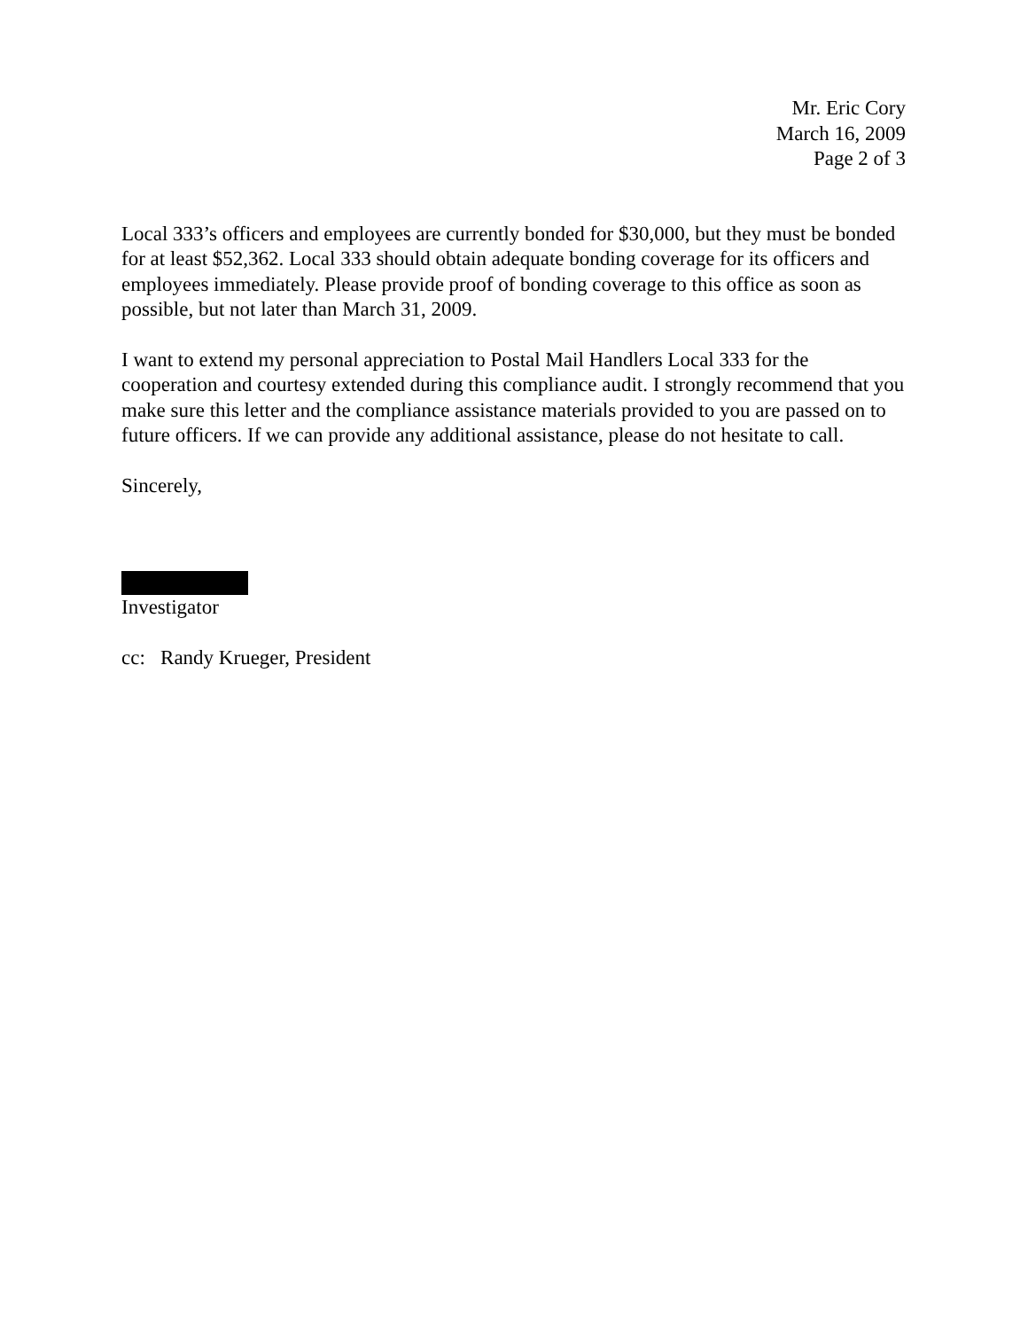Mr. Eric Cory
March 16, 2009
Page 2 of 3
Local 333’s officers and employees are currently bonded for $30,000, but they must be bonded for at least $52,362. Local 333 should obtain adequate bonding coverage for its officers and employees immediately. Please provide proof of bonding coverage to this office as soon as possible, but not later than March 31, 2009.
I want to extend my personal appreciation to Postal Mail Handlers Local 333 for the cooperation and courtesy extended during this compliance audit. I strongly recommend that you make sure this letter and the compliance assistance materials provided to you are passed on to future officers. If we can provide any additional assistance, please do not hesitate to call.
Sincerely,
Investigator
cc: Randy Krueger, President